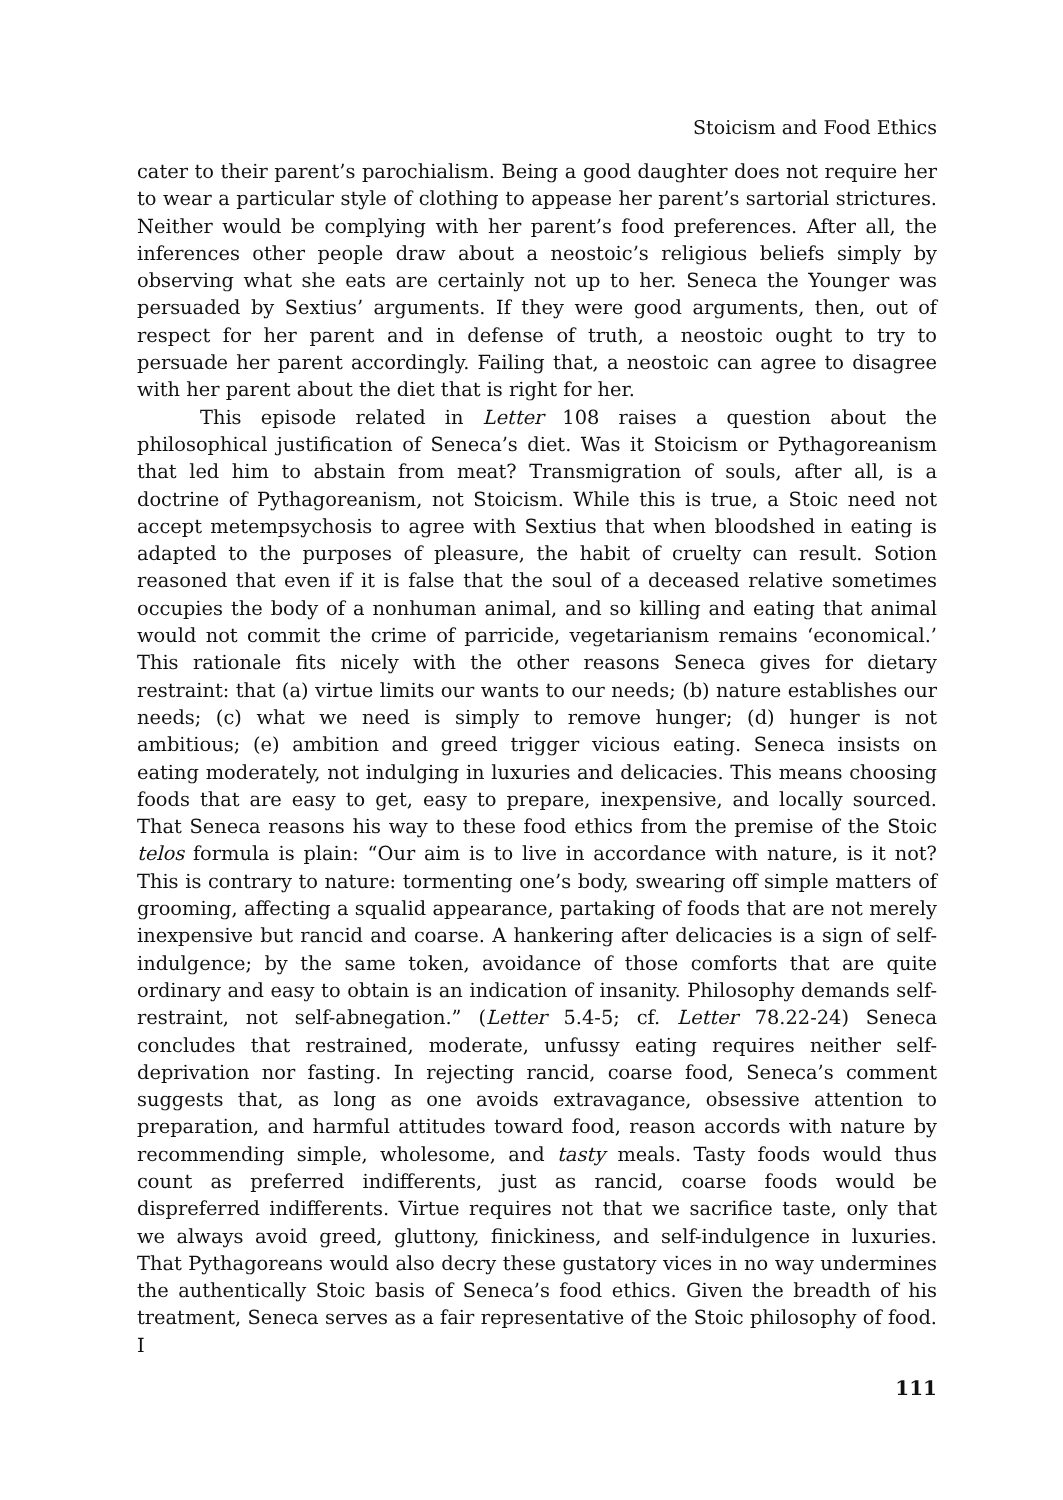Stoicism and Food Ethics
cater to their parent’s parochialism. Being a good daughter does not require her to wear a particular style of clothing to appease her parent’s sartorial strictures. Neither would be complying with her parent’s food preferences. After all, the inferences other people draw about a neostoic’s religious beliefs simply by observing what she eats are certainly not up to her. Seneca the Younger was persuaded by Sextius’ arguments. If they were good arguments, then, out of respect for her parent and in defense of truth, a neostoic ought to try to persuade her parent accordingly. Failing that, a neostoic can agree to disagree with her parent about the diet that is right for her.
This episode related in Letter 108 raises a question about the philosophical justification of Seneca’s diet. Was it Stoicism or Pythagoreanism that led him to abstain from meat? Transmigration of souls, after all, is a doctrine of Pythagoreanism, not Stoicism. While this is true, a Stoic need not accept metempsychosis to agree with Sextius that when bloodshed in eating is adapted to the purposes of pleasure, the habit of cruelty can result. Sotion reasoned that even if it is false that the soul of a deceased relative sometimes occupies the body of a nonhuman animal, and so killing and eating that animal would not commit the crime of parricide, vegetarianism remains ‘economical.’ This rationale fits nicely with the other reasons Seneca gives for dietary restraint: that (a) virtue limits our wants to our needs; (b) nature establishes our needs; (c) what we need is simply to remove hunger; (d) hunger is not ambitious; (e) ambition and greed trigger vicious eating. Seneca insists on eating moderately, not indulging in luxuries and delicacies. This means choosing foods that are easy to get, easy to prepare, inexpensive, and locally sourced. That Seneca reasons his way to these food ethics from the premise of the Stoic telos formula is plain: “Our aim is to live in accordance with nature, is it not? This is contrary to nature: tormenting one’s body, swearing off simple matters of grooming, affecting a squalid appearance, partaking of foods that are not merely inexpensive but rancid and coarse. A hankering after delicacies is a sign of self-indulgence; by the same token, avoidance of those comforts that are quite ordinary and easy to obtain is an indication of insanity. Philosophy demands self-restraint, not self-abnegation.” (Letter 5.4-5; cf. Letter 78.22-24) Seneca concludes that restrained, moderate, unfussy eating requires neither self-deprivation nor fasting. In rejecting rancid, coarse food, Seneca’s comment suggests that, as long as one avoids extravagance, obsessive attention to preparation, and harmful attitudes toward food, reason accords with nature by recommending simple, wholesome, and tasty meals. Tasty foods would thus count as preferred indifferents, just as rancid, coarse foods would be dispreferred indifferents. Virtue requires not that we sacrifice taste, only that we always avoid greed, gluttony, finickiness, and self-indulgence in luxuries. That Pythagoreans would also decry these gustatory vices in no way undermines the authentically Stoic basis of Seneca’s food ethics. Given the breadth of his treatment, Seneca serves as a fair representative of the Stoic philosophy of food. I
111